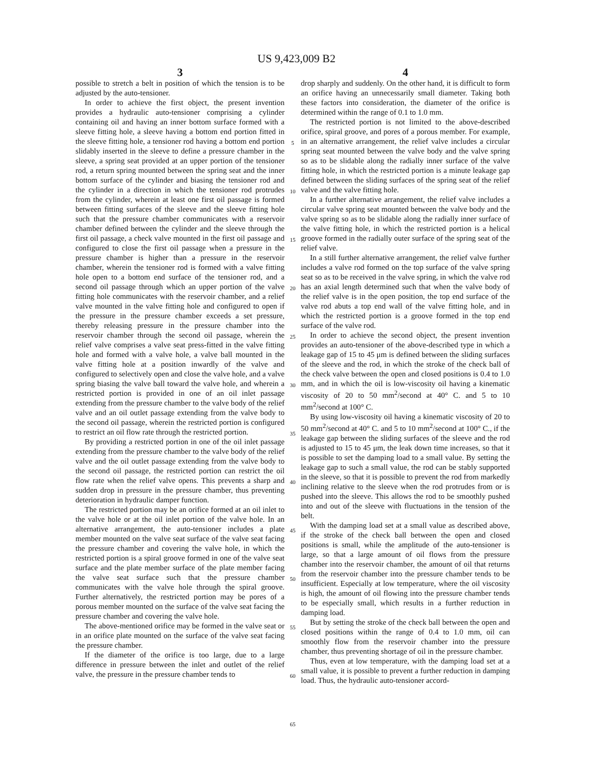US 9,423,009 B2
3
possible to stretch a belt in position of which the tension is to be adjusted by the auto-tensioner.
In order to achieve the first object, the present invention provides a hydraulic auto-tensioner comprising a cylinder containing oil and having an inner bottom surface formed with a sleeve fitting hole, a sleeve having a bottom end portion fitted in the sleeve fitting hole, a tensioner rod having a bottom end portion slidably inserted in the sleeve to define a pressure chamber in the sleeve, a spring seat provided at an upper portion of the tensioner rod, a return spring mounted between the spring seat and the inner bottom surface of the cylinder and biasing the tensioner rod and the cylinder in a direction in which the tensioner rod protrudes from the cylinder, wherein at least one first oil passage is formed between fitting surfaces of the sleeve and the sleeve fitting hole such that the pressure chamber communicates with a reservoir chamber defined between the cylinder and the sleeve through the first oil passage, a check valve mounted in the first oil passage and configured to close the first oil passage when a pressure in the pressure chamber is higher than a pressure in the reservoir chamber, wherein the tensioner rod is formed with a valve fitting hole open to a bottom end surface of the tensioner rod, and a second oil passage through which an upper portion of the valve fitting hole communicates with the reservoir chamber, and a relief valve mounted in the valve fitting hole and configured to open if the pressure in the pressure chamber exceeds a set pressure, thereby releasing pressure in the pressure chamber into the reservoir chamber through the second oil passage, wherein the relief valve comprises a valve seat press-fitted in the valve fitting hole and formed with a valve hole, a valve ball mounted in the valve fitting hole at a position inwardly of the valve and configured to selectively open and close the valve hole, and a valve spring biasing the valve ball toward the valve hole, and wherein a restricted portion is provided in one of an oil inlet passage extending from the pressure chamber to the valve body of the relief valve and an oil outlet passage extending from the valve body to the second oil passage, wherein the restricted portion is configured to restrict an oil flow rate through the restricted portion.
By providing a restricted portion in one of the oil inlet passage extending from the pressure chamber to the valve body of the relief valve and the oil outlet passage extending from the valve body to the second oil passage, the restricted portion can restrict the oil flow rate when the relief valve opens. This prevents a sharp and sudden drop in pressure in the pressure chamber, thus preventing deterioration in hydraulic damper function.
The restricted portion may be an orifice formed at an oil inlet to the valve hole or at the oil inlet portion of the valve hole. In an alternative arrangement, the auto-tensioner includes a plate member mounted on the valve seat surface of the valve seat facing the pressure chamber and covering the valve hole, in which the restricted portion is a spiral groove formed in one of the valve seat surface and the plate member surface of the plate member facing the valve seat surface such that the pressure chamber communicates with the valve hole through the spiral groove. Further alternatively, the restricted portion may be pores of a porous member mounted on the surface of the valve seat facing the pressure chamber and covering the valve hole.
The above-mentioned orifice may be formed in the valve seat or in an orifice plate mounted on the surface of the valve seat facing the pressure chamber.
If the diameter of the orifice is too large, due to a large difference in pressure between the inlet and outlet of the relief valve, the pressure in the pressure chamber tends to
5
10
15
20
25
30
35
40
45
50
55
60
65
4
drop sharply and suddenly. On the other hand, it is difficult to form an orifice having an unnecessarily small diameter. Taking both these factors into consideration, the diameter of the orifice is determined within the range of 0.1 to 1.0 mm.
The restricted portion is not limited to the above-described orifice, spiral groove, and pores of a porous member. For example, in an alternative arrangement, the relief valve includes a circular spring seat mounted between the valve body and the valve spring so as to be slidable along the radially inner surface of the valve fitting hole, in which the restricted portion is a minute leakage gap defined between the sliding surfaces of the spring seat of the relief valve and the valve fitting hole.
In a further alternative arrangement, the relief valve includes a circular valve spring seat mounted between the valve body and the valve spring so as to be slidable along the radially inner surface of the valve fitting hole, in which the restricted portion is a helical groove formed in the radially outer surface of the spring seat of the relief valve.
In a still further alternative arrangement, the relief valve further includes a valve rod formed on the top surface of the valve spring seat so as to be received in the valve spring, in which the valve rod has an axial length determined such that when the valve body of the relief valve is in the open position, the top end surface of the valve rod abuts a top end wall of the valve fitting hole, and in which the restricted portion is a groove formed in the top end surface of the valve rod.
In order to achieve the second object, the present invention provides an auto-tensioner of the above-described type in which a leakage gap of 15 to 45 μm is defined between the sliding surfaces of the sleeve and the rod, in which the stroke of the check ball of the check valve between the open and closed positions is 0.4 to 1.0 mm, and in which the oil is low-viscosity oil having a kinematic viscosity of 20 to 50 mm<sup>2</sup>/second at 40° C. and 5 to 10 mm<sup>2</sup>/second at 100° C.
By using low-viscosity oil having a kinematic viscosity of 20 to 50 mm<sup>2</sup>/second at 40° C. and 5 to 10 mm<sup>2</sup>/second at 100° C., if the leakage gap between the sliding surfaces of the sleeve and the rod is adjusted to 15 to 45 μm, the leak down time increases, so that it is possible to set the damping load to a small value. By setting the leakage gap to such a small value, the rod can be stably supported in the sleeve, so that it is possible to prevent the rod from markedly inclining relative to the sleeve when the rod protrudes from or is pushed into the sleeve. This allows the rod to be smoothly pushed into and out of the sleeve with fluctuations in the tension of the belt.
With the damping load set at a small value as described above, if the stroke of the check ball between the open and closed positions is small, while the amplitude of the auto-tensioner is large, so that a large amount of oil flows from the pressure chamber into the reservoir chamber, the amount of oil that returns from the reservoir chamber into the pressure chamber tends to be insufficient. Especially at low temperature, where the oil viscosity is high, the amount of oil flowing into the pressure chamber tends to be especially small, which results in a further reduction in damping load.
But by setting the stroke of the check ball between the open and closed positions within the range of 0.4 to 1.0 mm, oil can smoothly flow from the reservoir chamber into the pressure chamber, thus preventing shortage of oil in the pressure chamber.
Thus, even at low temperature, with the damping load set at a small value, it is possible to prevent a further reduction in damping load. Thus, the hydraulic auto-tensioner accord-